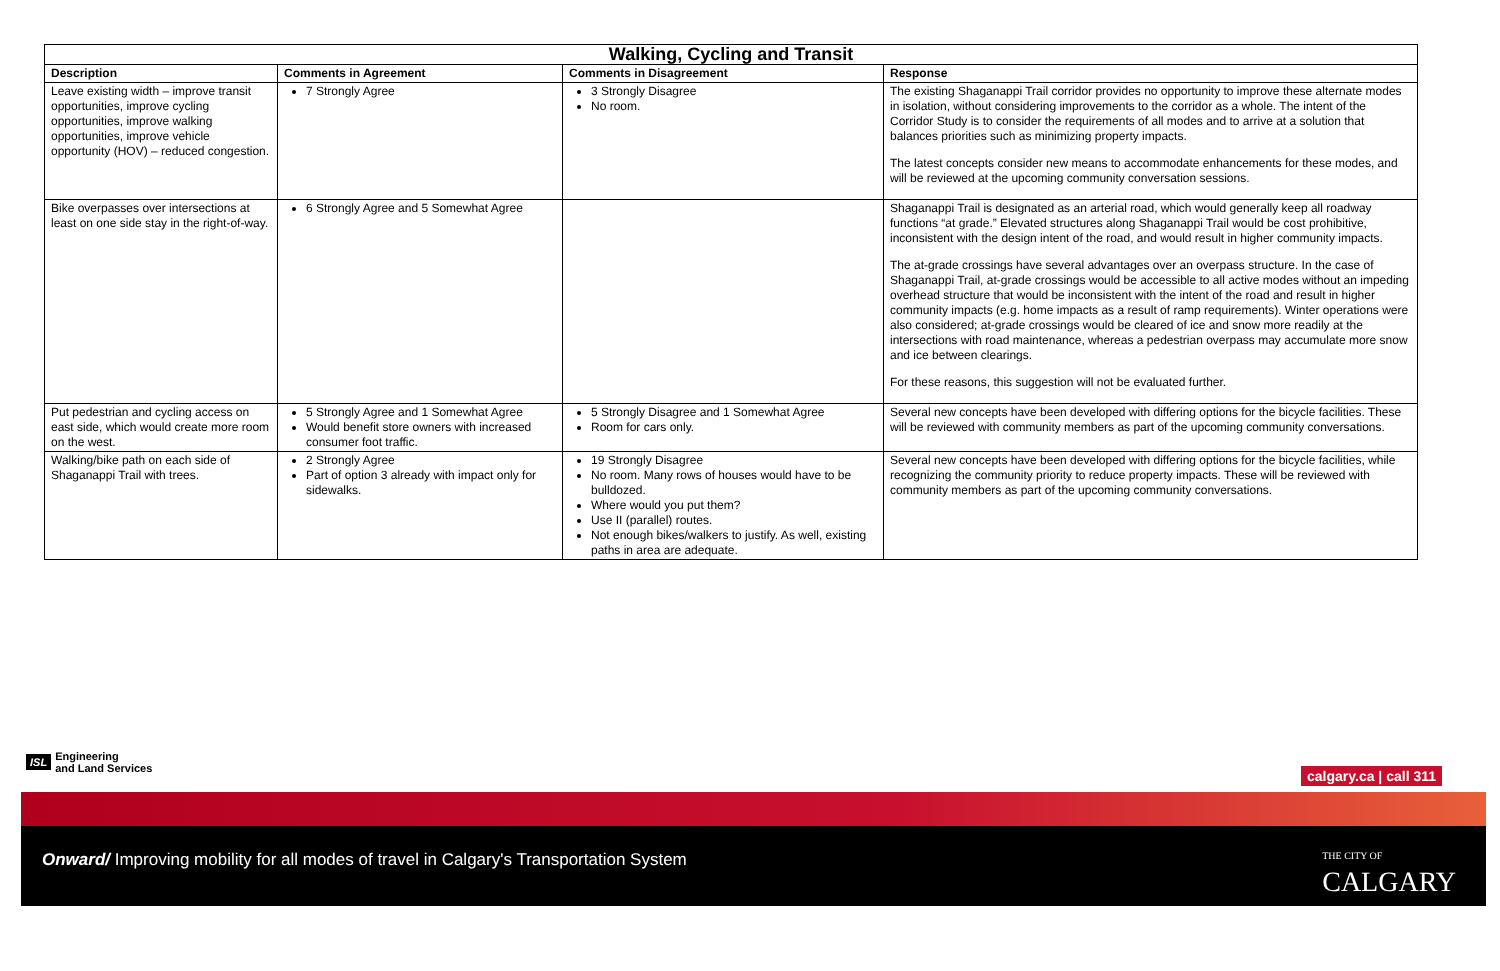| Walking, Cycling and Transit | | | |
| --- | --- | --- | --- |
| Description | Comments in Agreement | Comments in Disagreement | Response |
| Leave existing width – improve transit opportunities, improve cycling opportunities, improve walking opportunities, improve vehicle opportunity (HOV) – reduced congestion. | 7 Strongly Agree | 3 Strongly Disagree No room. | The existing Shaganappi Trail corridor provides no opportunity to improve these alternate modes in isolation, without considering improvements to the corridor as a whole. The intent of the Corridor Study is to consider the requirements of all modes and to arrive at a solution that balances priorities such as minimizing property impacts. The latest concepts consider new means to accommodate enhancements for these modes, and will be reviewed at the upcoming community conversation sessions. |
| Bike overpasses over intersections at least on one side stay in the right-of-way. | 6 Strongly Agree and 5 Somewhat Agree | | Shaganappi Trail is designated as an arterial road, which would generally keep all roadway functions “at grade.” Elevated structures along Shaganappi Trail would be cost prohibitive, inconsistent with the design intent of the road, and would result in higher community impacts. The at-grade crossings have several advantages over an overpass structure. In the case of Shaganappi Trail, at-grade crossings would be accessible to all active modes without an impeding overhead structure that would be inconsistent with the intent of the road and result in higher community impacts (e.g. home impacts as a result of ramp requirements). Winter operations were also considered; at-grade crossings would be cleared of ice and snow more readily at the intersections with road maintenance, whereas a pedestrian overpass may accumulate more snow and ice between clearings. For these reasons, this suggestion will not be evaluated further. |
| Put pedestrian and cycling access on east side, which would create more room on the west. | 5 Strongly Agree and 1 Somewhat Agree Would benefit store owners with increased consumer foot traffic. | 5 Strongly Disagree and 1 Somewhat Agree Room for cars only. | Several new concepts have been developed with differing options for the bicycle facilities. These will be reviewed with community members as part of the upcoming community conversations. |
| Walking/bike path on each side of Shaganappi Trail with trees. | 2 Strongly Agree Part of option 3 already with impact only for sidewalks. | 19 Strongly Disagree No room. Many rows of houses would have to be bulldozed. Where would you put them? Use II (parallel) routes. Not enough bikes/walkers to justify. As well, existing paths in area are adequate. | Several new concepts have been developed with differing options for the bicycle facilities, while recognizing the community priority to reduce property impacts. These will be reviewed with community members as part of the upcoming community conversations. |
ISL Engineering
and Land Services
calgary.ca | call 311
Onward/ Improving mobility for all modes of travel in Calgary's Transportation System
THE CITY OF
CALGARY